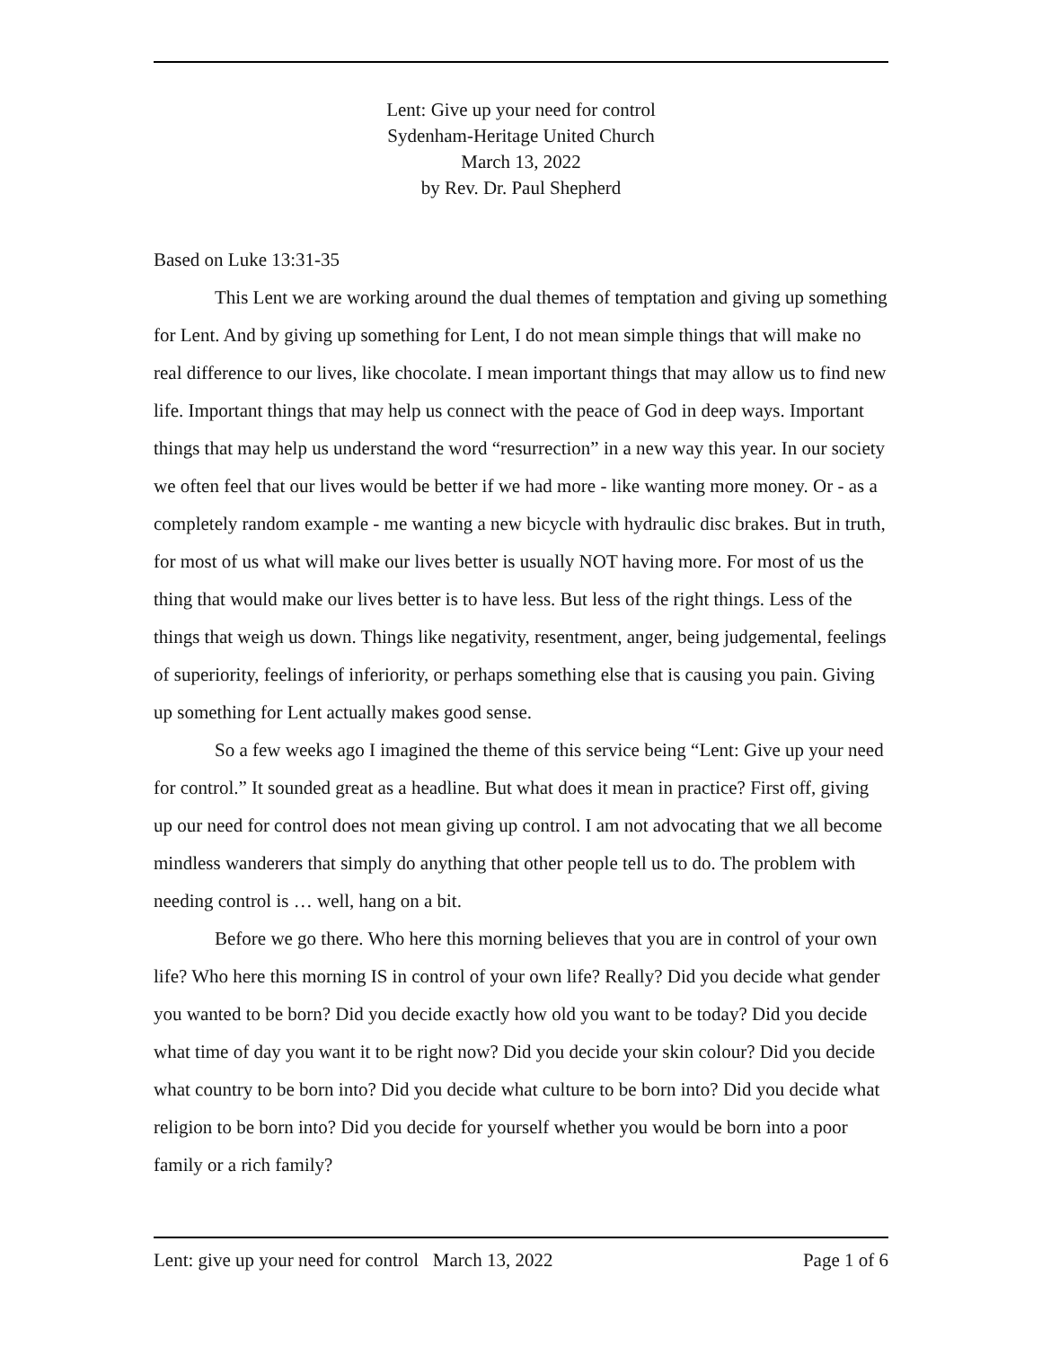Lent: Give up your need for control
Sydenham-Heritage United Church
March 13, 2022
by Rev. Dr. Paul Shepherd
Based on Luke 13:31-35
This Lent we are working around the dual themes of temptation and giving up something for Lent. And by giving up something for Lent, I do not mean simple things that will make no real difference to our lives, like chocolate. I mean important things that may allow us to find new life. Important things that may help us connect with the peace of God in deep ways. Important things that may help us understand the word “resurrection” in a new way this year. In our society we often feel that our lives would be better if we had more - like wanting more money. Or - as a completely random example - me wanting a new bicycle with hydraulic disc brakes. But in truth, for most of us what will make our lives better is usually NOT having more. For most of us the thing that would make our lives better is to have less. But less of the right things. Less of the things that weigh us down. Things like negativity, resentment, anger, being judgemental, feelings of superiority, feelings of inferiority, or perhaps something else that is causing you pain. Giving up something for Lent actually makes good sense.
So a few weeks ago I imagined the theme of this service being “Lent: Give up your need for control.” It sounded great as a headline. But what does it mean in practice? First off, giving up our need for control does not mean giving up control. I am not advocating that we all become mindless wanderers that simply do anything that other people tell us to do. The problem with needing control is … well, hang on a bit.
Before we go there. Who here this morning believes that you are in control of your own life? Who here this morning IS in control of your own life? Really? Did you decide what gender you wanted to be born? Did you decide exactly how old you want to be today? Did you decide what time of day you want it to be right now? Did you decide your skin colour? Did you decide what country to be born into? Did you decide what culture to be born into? Did you decide what religion to be born into? Did you decide for yourself whether you would be born into a poor family or a rich family?
Lent: give up your need for control March 13, 2022 Page 1 of 6